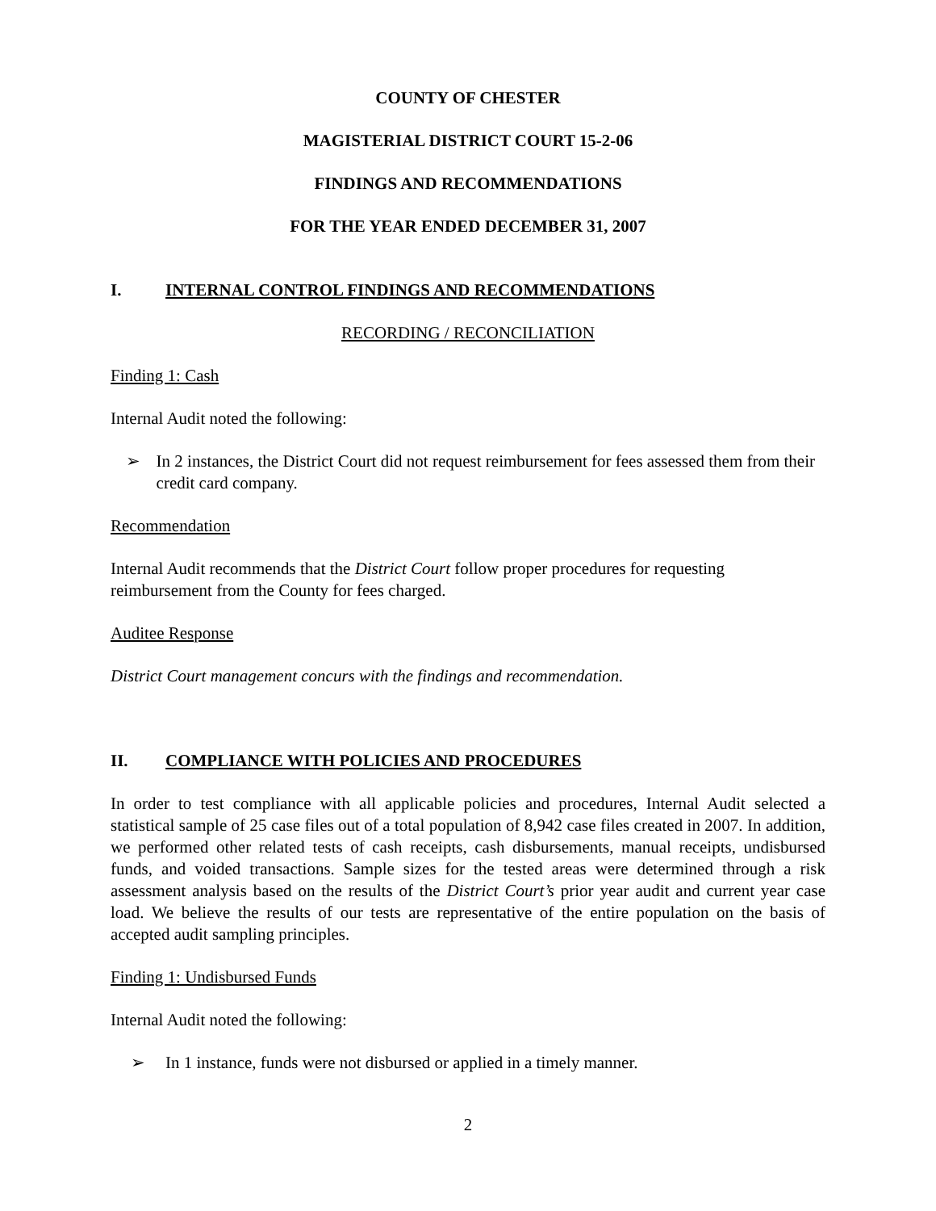COUNTY OF CHESTER
MAGISTERIAL DISTRICT COURT 15-2-06
FINDINGS AND RECOMMENDATIONS
FOR THE YEAR ENDED DECEMBER 31, 2007
I. INTERNAL CONTROL FINDINGS AND RECOMMENDATIONS
RECORDING / RECONCILIATION
Finding 1: Cash
Internal Audit noted the following:
➢ In 2 instances, the District Court did not request reimbursement for fees assessed them from their credit card company.
Recommendation
Internal Audit recommends that the District Court follow proper procedures for requesting reimbursement from the County for fees charged.
Auditee Response
District Court management concurs with the findings and recommendation.
II. COMPLIANCE WITH POLICIES AND PROCEDURES
In order to test compliance with all applicable policies and procedures, Internal Audit selected a statistical sample of 25 case files out of a total population of 8,942 case files created in 2007. In addition, we performed other related tests of cash receipts, cash disbursements, manual receipts, undisbursed funds, and voided transactions. Sample sizes for the tested areas were determined through a risk assessment analysis based on the results of the District Court’s prior year audit and current year case load. We believe the results of our tests are representative of the entire population on the basis of accepted audit sampling principles.
Finding 1: Undisbursed Funds
Internal Audit noted the following:
➢ In 1 instance, funds were not disbursed or applied in a timely manner.
2